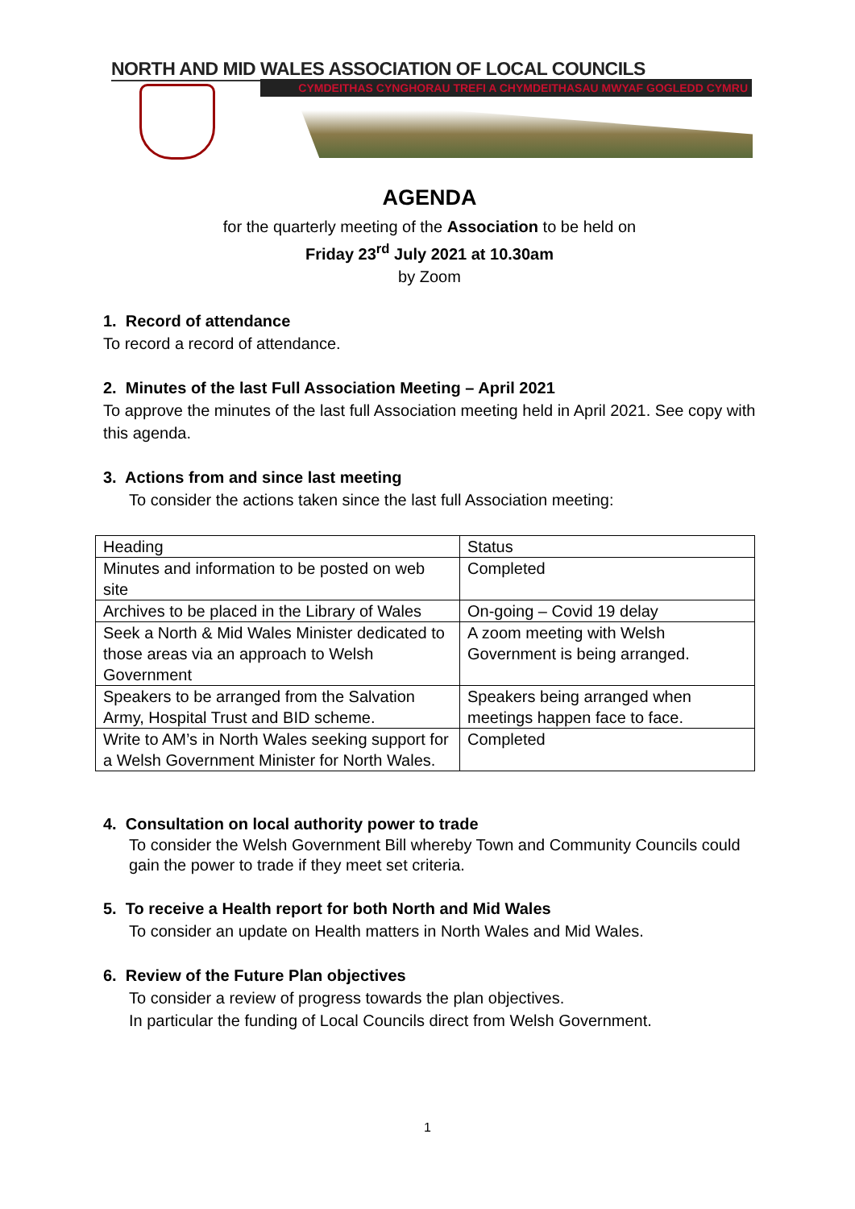NORTH AND MID WALES ASSOCIATION OF LOCAL COUNCILS
CYMDEITHAS CYNGHORAU TREFI A CHYMDEITHASAU MWYAF GOGLEDD CYMRU
AGENDA
for the quarterly meeting of the Association to be held on
Friday 23<sup>rd</sup> July 2021 at 10.30am
by Zoom
1. Record of attendance
To record a record of attendance.
2. Minutes of the last Full Association Meeting – April 2021
To approve the minutes of the last full Association meeting held in April 2021. See copy with this agenda.
3. Actions from and since last meeting
To consider the actions taken since the last full Association meeting:
| Heading | Status |
| Minutes and information to be posted on web site | Completed |
| Archives to be placed in the Library of Wales | On-going – Covid 19 delay |
| Seek a North & Mid Wales Minister dedicated to those areas via an approach to Welsh Government | A zoom meeting with Welsh Government is being arranged. |
| Speakers to be arranged from the Salvation Army, Hospital Trust and BID scheme. | Speakers being arranged when meetings happen face to face. |
| Write to AM’s in North Wales seeking support for a Welsh Government Minister for North Wales. | Completed |
4. Consultation on local authority power to trade
To consider the Welsh Government Bill whereby Town and Community Councils could gain the power to trade if they meet set criteria.
5. To receive a Health report for both North and Mid Wales
To consider an update on Health matters in North Wales and Mid Wales.
6. Review of the Future Plan objectives
To consider a review of progress towards the plan objectives.
In particular the funding of Local Councils direct from Welsh Government.
1